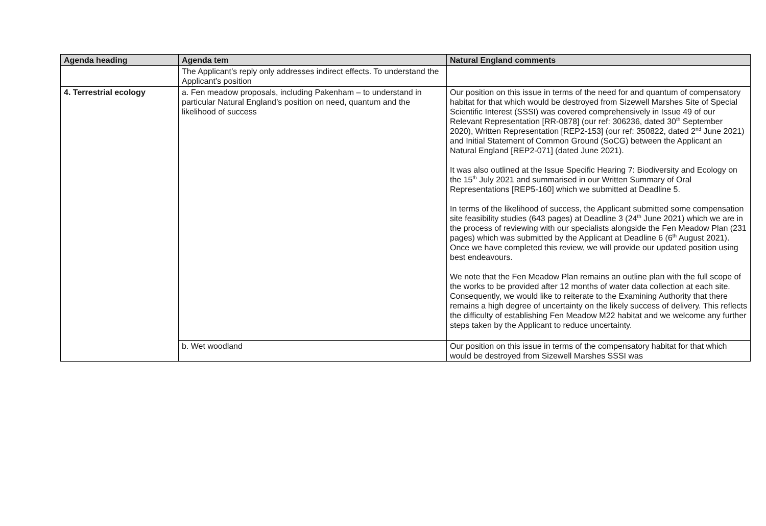| Agenda heading | Agenda tem | Natural England comments |
| --- | --- | --- |
| | The Applicant’s reply only addresses indirect effects. To understand the Applicant’s position | |
| 4. Terrestrial ecology | a. Fen meadow proposals, including Pakenham – to understand in particular Natural England’s position on need, quantum and the likelihood of success | Our position on this issue in terms of the need for and quantum of compensatory habitat for that which would be destroyed from Sizewell Marshes Site of Special Scientific Interest (SSSI) was covered comprehensively in Issue 49 of our Relevant Representation [RR-0878] (our ref: 306236, dated 30<sup>th</sup> September 2020), Written Representation [REP2-153] (our ref: 350822, dated 2<sup>nd</sup> June 2021) and Initial Statement of Common Ground (SoCG) between the Applicant an Natural England [REP2-071] (dated June 2021). It was also outlined at the Issue Specific Hearing 7: Biodiversity and Ecology on the 15<sup>th</sup> July 2021 and summarised in our Written Summary of Oral Representations [REP5-160] which we submitted at Deadline 5. In terms of the likelihood of success, the Applicant submitted some compensation site feasibility studies (643 pages) at Deadline 3 (24<sup>th</sup> June 2021) which we are in the process of reviewing with our specialists alongside the Fen Meadow Plan (231 pages) which was submitted by the Applicant at Deadline 6 (6<sup>th</sup> August 2021). Once we have completed this review, we will provide our updated position using best endeavours. We note that the Fen Meadow Plan remains an outline plan with the full scope of the works to be provided after 12 months of water data collection at each site. Consequently, we would like to reiterate to the Examining Authority that there remains a high degree of uncertainty on the likely success of delivery. This reflects the difficulty of establishing Fen Meadow M22 habitat and we welcome any further steps taken by the Applicant to reduce uncertainty. |
| | b. Wet woodland | Our position on this issue in terms of the compensatory habitat for that which would be destroyed from Sizewell Marshes SSSI was |